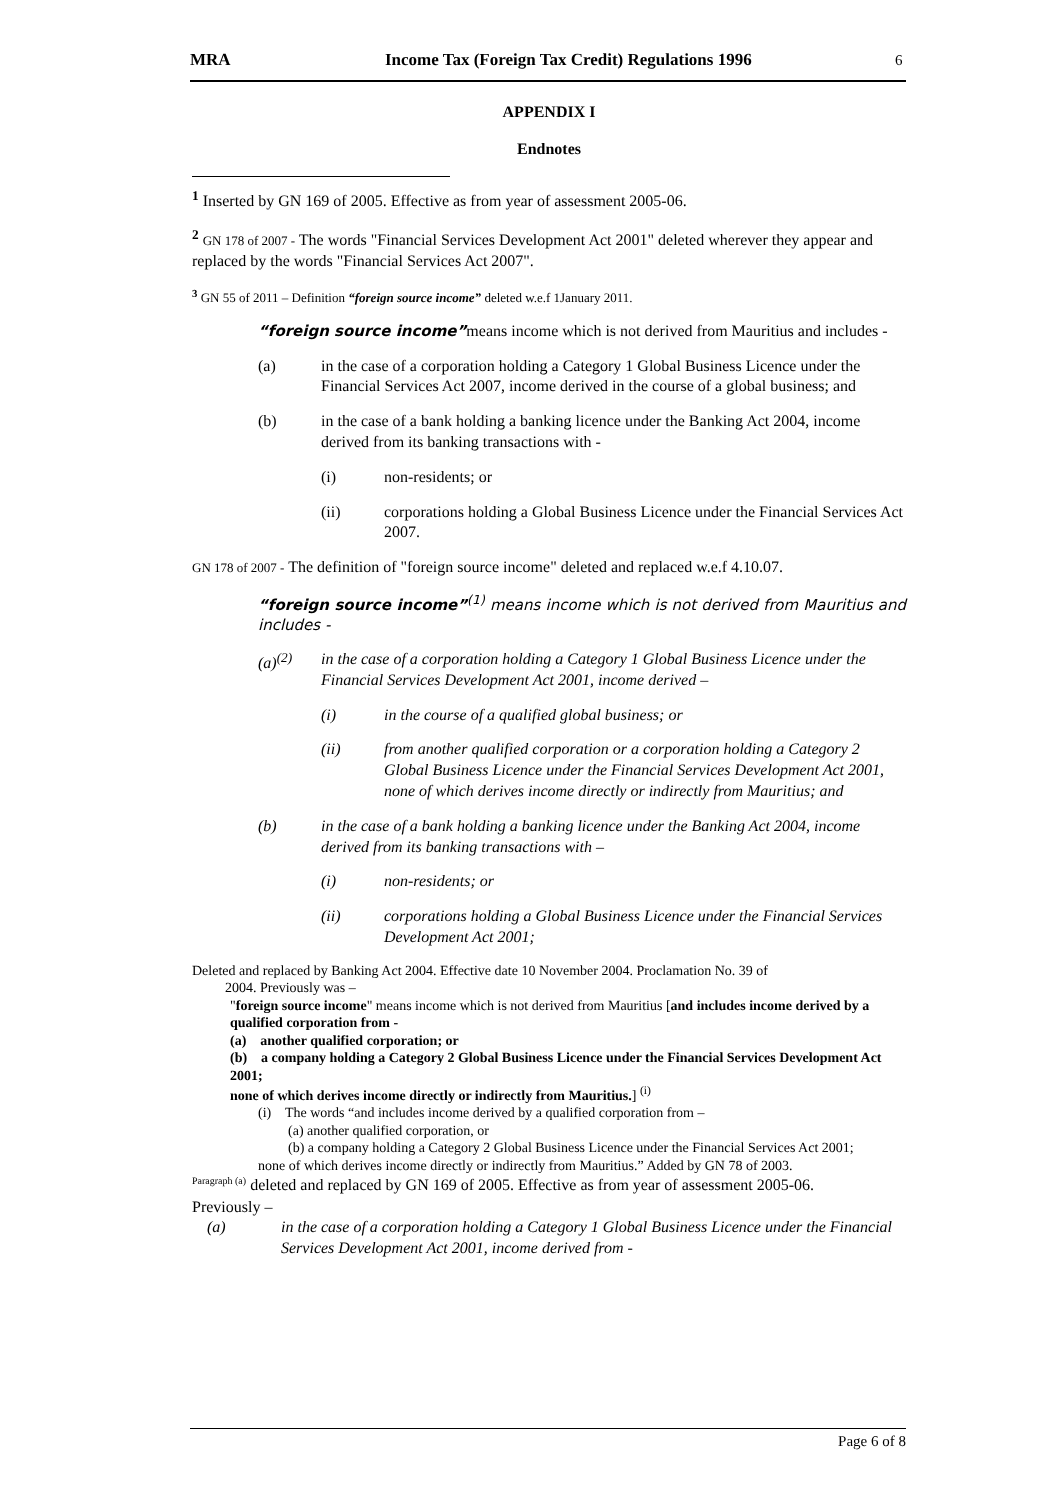MRA Income Tax (Foreign Tax Credit) Regulations 1996
6
APPENDIX I
Endnotes
<sup>1</sup> Inserted by GN 169 of 2005. Effective as from year of assessment 2005-06.
<sup>2</sup> GN 178 of 2007 - The words "Financial Services Development Act 2001" deleted wherever they appear and replaced by the words "Financial Services Act 2007".
<sup>3</sup> GN 55 of 2011 – Definition “foreign source income” deleted w.e.f 1January 2011.
“foreign source income”means income which is not derived from Mauritius and includes -
(a) in the case of a corporation holding a Category 1 Global Business Licence under the Financial Services Act 2007, income derived in the course of a global business; and
(b) in the case of a bank holding a banking licence under the Banking Act 2004, income derived from its banking transactions with -
(i) non-residents; or
(ii) corporations holding a Global Business Licence under the Financial Services Act 2007.
GN 178 of 2007 - The definition of "foreign source income" deleted and replaced w.e.f 4.10.07.
“foreign source income”<sup>(1)</sup> means income which is not derived from Mauritius and includes -
(a)<sup>(2)</sup> in the case of a corporation holding a Category 1 Global Business Licence under the Financial Services Development Act 2001, income derived –
(i) in the course of a qualified global business; or
(ii) from another qualified corporation or a corporation holding a Category 2 Global Business Licence under the Financial Services Development Act 2001, none of which derives income directly or indirectly from Mauritius; and
(b) in the case of a bank holding a banking licence under the Banking Act 2004, income derived from its banking transactions with –
(i) non-residents; or
(ii) corporations holding a Global Business Licence under the Financial Services Development Act 2001;
Deleted and replaced by Banking Act 2004. Effective date 10 November 2004. Proclamation No. 39 of
2004. Previously was –
"foreign source income" means income which is not derived from Mauritius [and includes income derived by a qualified corporation from -
(a) another qualified corporation; or
(b) a company holding a Category 2 Global Business Licence under the Financial Services Development Act 2001;
none of which derives income directly or indirectly from Mauritius.] <sup>(i)</sup>
(i) The words “and includes income derived by a qualified corporation from –
(a) another qualified corporation, or
(b) a company holding a Category 2 Global Business Licence under the Financial Services Act 2001;
none of which derives income directly or indirectly from Mauritius.” Added by GN 78 of 2003.
<sup>Paragraph (a)</sup> deleted and replaced by GN 169 of 2005. Effective as from year of assessment 2005-06.
Previously –
(a) in the case of a corporation holding a Category 1 Global Business Licence under the Financial Services Development Act 2001, income derived from -
Page 6 of 8